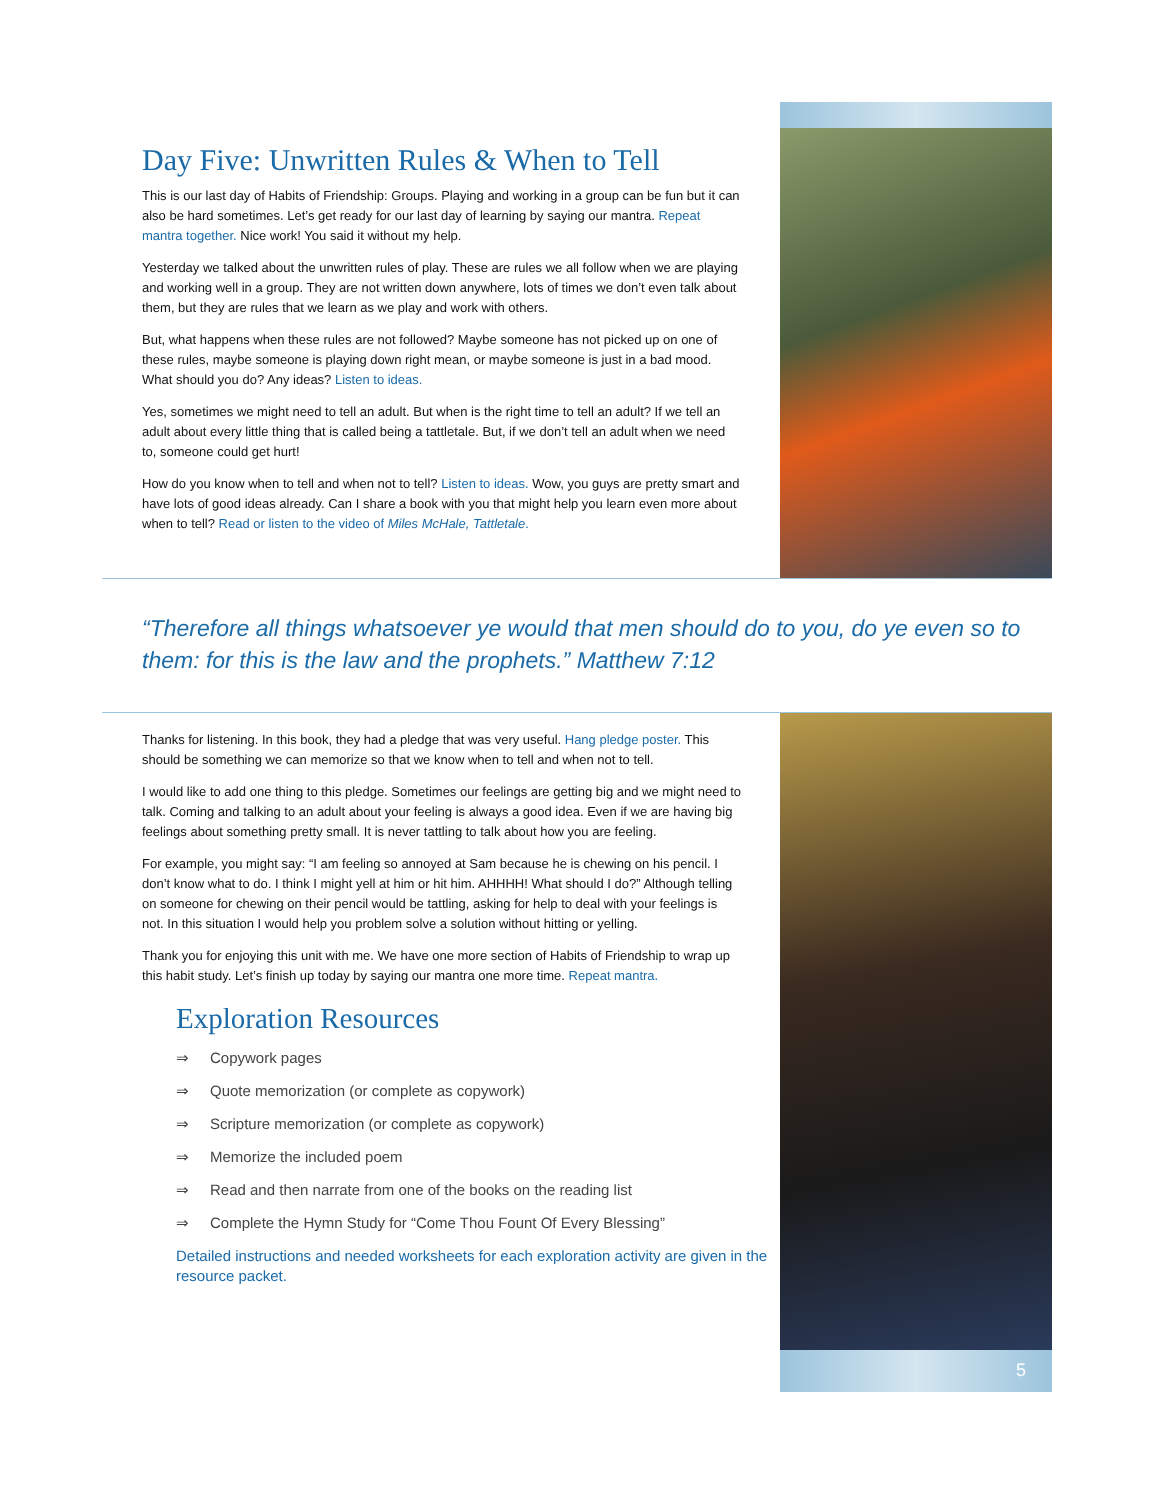5
Day Five: Unwritten Rules & When to Tell
This is our last day of Habits of Friendship: Groups. Playing and working in a group can be fun but it can also be hard sometimes. Let’s get ready for our last day of learning by saying our mantra. Repeat mantra together. Nice work! You said it without my help.
Yesterday we talked about the unwritten rules of play. These are rules we all follow when we are playing and working well in a group. They are not written down anywhere, lots of times we don’t even talk about them, but they are rules that we learn as we play and work with others.
But, what happens when these rules are not followed? Maybe someone has not picked up on one of these rules, maybe someone is playing down right mean, or maybe someone is just in a bad mood. What should you do? Any ideas? Listen to ideas.
Yes, sometimes we might need to tell an adult. But when is the right time to tell an adult? If we tell an adult about every little thing that is called being a tattletale. But, if we don’t tell an adult when we need to, someone could get hurt!
How do you know when to tell and when not to tell? Listen to ideas. Wow, you guys are pretty smart and have lots of good ideas already. Can I share a book with you that might help you learn even more about when to tell? Read or listen to the video of Miles McHale, Tattletale.
“Therefore all things whatsoever ye would that men should do to you, do ye even so to them: for this is the law and the prophets.” Matthew 7:12
Thanks for listening. In this book, they had a pledge that was very useful. Hang pledge poster. This should be something we can memorize so that we know when to tell and when not to tell.
I would like to add one thing to this pledge. Sometimes our feelings are getting big and we might need to talk. Coming and talking to an adult about your feeling is always a good idea. Even if we are having big feelings about something pretty small. It is never tattling to talk about how you are feeling.
For example, you might say: “I am feeling so annoyed at Sam because he is chewing on his pencil. I don’t know what to do. I think I might yell at him or hit him. AHHHH! What should I do?” Although telling on someone for chewing on their pencil would be tattling, asking for help to deal with your feelings is not. In this situation I would help you problem solve a solution without hitting or yelling.
Thank you for enjoying this unit with me. We have one more section of Habits of Friendship to wrap up this habit study. Let’s finish up today by saying our mantra one more time. Repeat mantra.
Exploration Resources
⇒ Copywork pages
⇒ Quote memorization (or complete as copywork)
⇒ Scripture memorization (or complete as copywork)
⇒ Memorize the included poem
⇒ Read and then narrate from one of the books on the reading list
⇒ Complete the Hymn Study for “Come Thou Fount Of Every Blessing”
Detailed instructions and needed worksheets for each exploration activity are given in the resource packet.